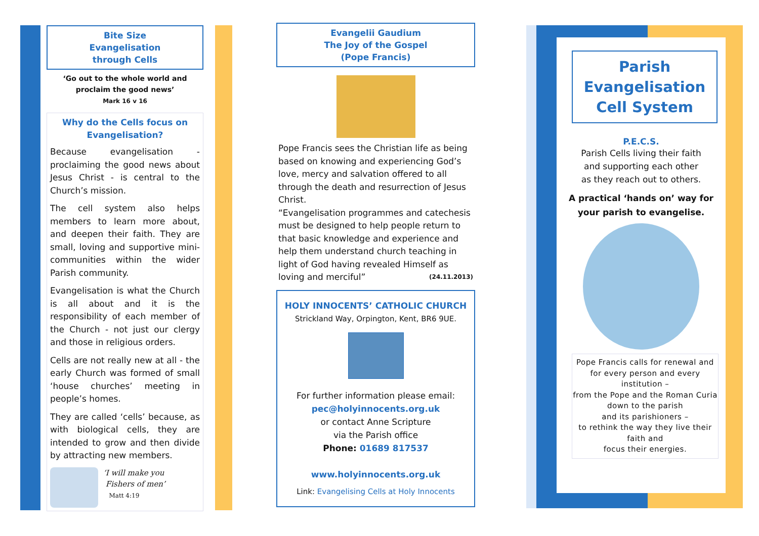Bite Size
Evangelisation
through Cells
‘Go out to the whole world and proclaim the good news’
Mark 16 v 16
Why do the Cells focus on Evangelisation?
Because evangelisation - proclaiming the good news about Jesus Christ - is central to the Church’s mission.
The cell system also helps members to learn more about, and deepen their faith. They are small, loving and supportive mini-communities within the wider Parish community.
Evangelisation is what the Church is all about and it is the responsibility of each member of the Church - not just our clergy and those in religious orders.
Cells are not really new at all - the early Church was formed of small ‘house churches’ meeting in people’s homes.
They are called ‘cells’ because, as with biological cells, they are intended to grow and then divide by attracting new members.
‘I will make you
Fishers of men’
Matt 4:19
Evangelii Gaudium
The Joy of the Gospel
(Pope Francis)
Pope Francis sees the Christian life as being based on knowing and experiencing God’s love, mercy and salvation offered to all through the death and resurrection of Jesus Christ.
“Evangelisation programmes and catechesis must be designed to help people return to that basic knowledge and experience and help them understand church teaching in light of God having revealed Himself as loving and merciful” (24.11.2013)
HOLY INNOCENTS’ CATHOLIC CHURCH
Strickland Way, Orpington, Kent, BR6 9UE.
For further information please email:
pec@holyinnocents.org.uk
or contact Anne Scripture
via the Parish office
Phone: 01689 817537
www.holyinnocents.org.uk
Link: Evangelising Cells at Holy Innocents
Parish Evangelisation Cell System
P.E.C.S.
Parish Cells living their faith
and supporting each other
as they reach out to others.
A practical ‘hands on’ way for your parish to evangelise.
Pope Francis calls for renewal and for every person and every institution –
from the Pope and the Roman Curia
down to the parish
and its parishioners –
to rethink the way they live their faith and
focus their energies.